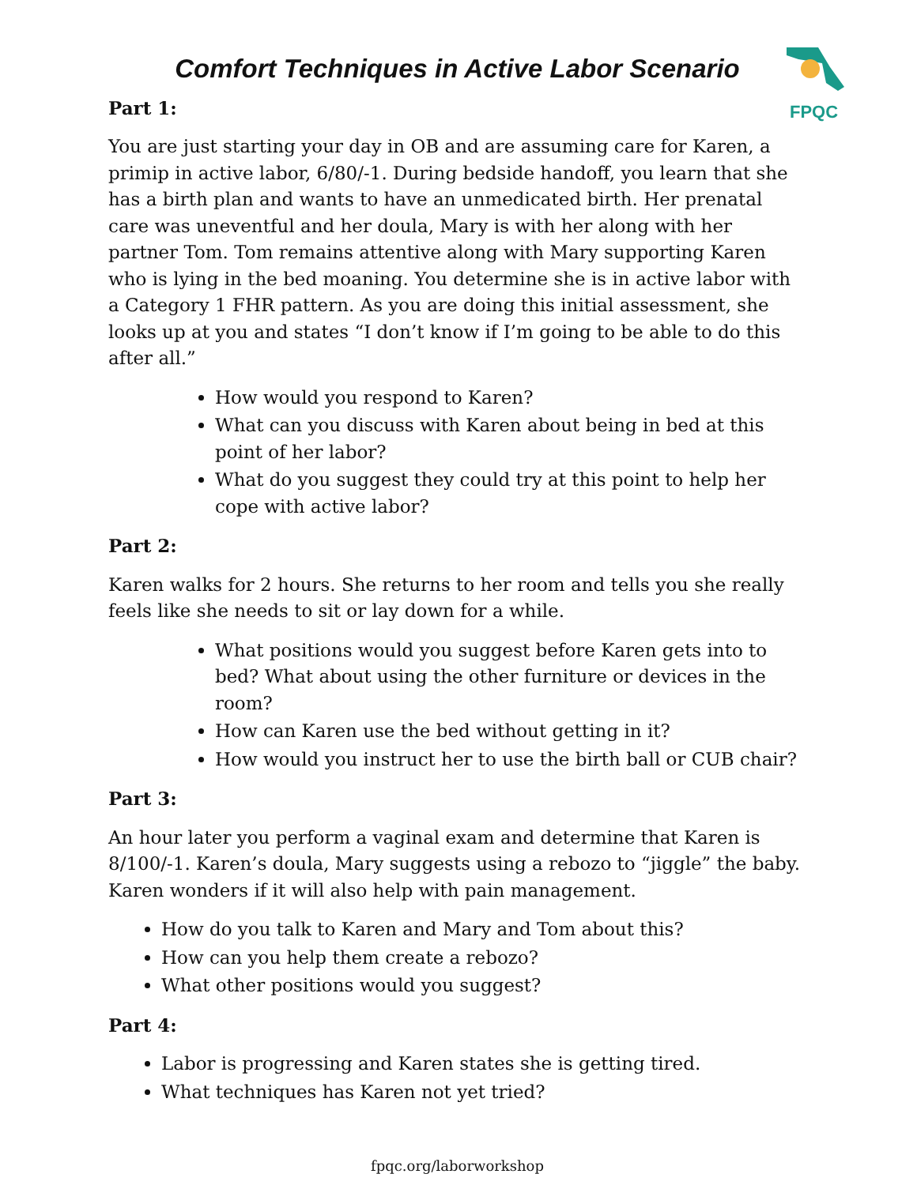FPQC
Comfort Techniques in Active Labor Scenario
Part 1:
You are just starting your day in OB and are assuming care for Karen, a primip in active labor, 6/80/-1. During bedside handoff, you learn that she has a birth plan and wants to have an unmedicated birth. Her prenatal care was uneventful and her doula, Mary is with her along with her partner Tom. Tom remains attentive along with Mary supporting Karen who is lying in the bed moaning. You determine she is in active labor with a Category 1 FHR pattern. As you are doing this initial assessment, she looks up at you and states “I don’t know if I’m going to be able to do this after all.”
How would you respond to Karen?
What can you discuss with Karen about being in bed at this point of her labor?
What do you suggest they could try at this point to help her cope with active labor?
Part 2:
Karen walks for 2 hours. She returns to her room and tells you she really feels like she needs to sit or lay down for a while.
What positions would you suggest before Karen gets into to bed? What about using the other furniture or devices in the room?
How can Karen use the bed without getting in it?
How would you instruct her to use the birth ball or CUB chair?
Part 3:
An hour later you perform a vaginal exam and determine that Karen is 8/100/-1. Karen’s doula, Mary suggests using a rebozo to “jiggle” the baby. Karen wonders if it will also help with pain management.
How do you talk to Karen and Mary and Tom about this?
How can you help them create a rebozo?
What other positions would you suggest?
Part 4:
Labor is progressing and Karen states she is getting tired.
What techniques has Karen not yet tried?
fpqc.org/laborworkshop